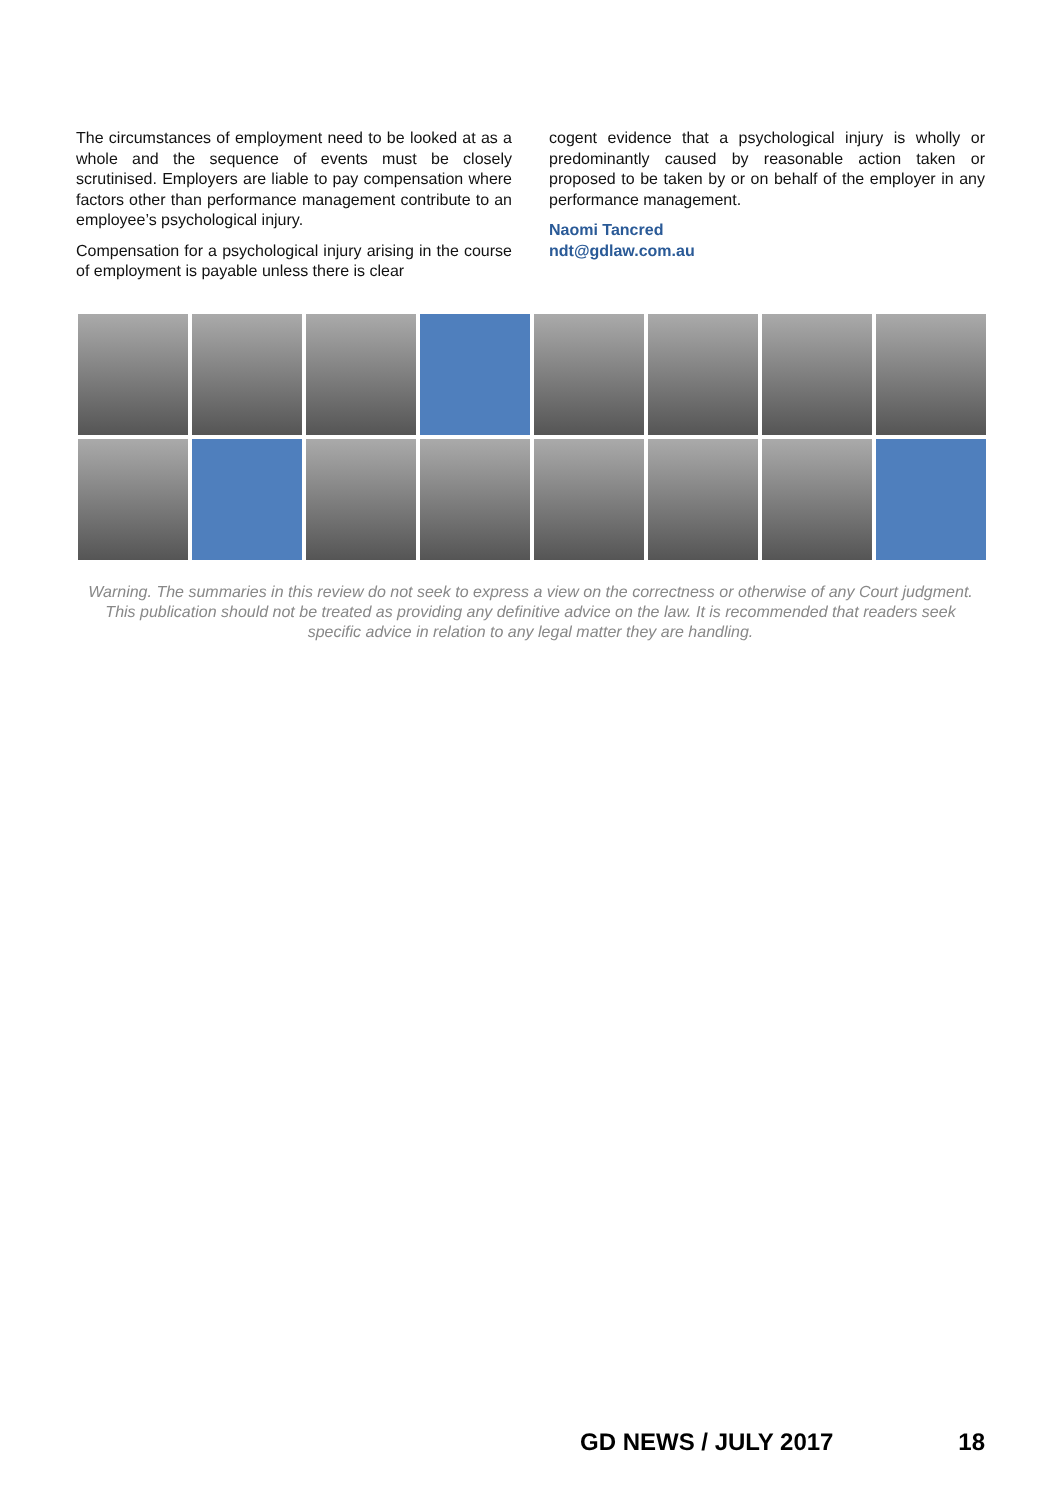The circumstances of employment need to be looked at as a whole and the sequence of events must be closely scrutinised. Employers are liable to pay compensation where factors other than performance management contribute to an employee’s psychological injury.
Compensation for a psychological injury arising in the course of employment is payable unless there is clear
cogent evidence that a psychological injury is wholly or predominantly caused by reasonable action taken or proposed to be taken by or on behalf of the employer in any performance management.
Naomi Tancred
ndt@gdlaw.com.au
Warning. The summaries in this review do not seek to express a view on the correctness or otherwise of any Court judgment. This publication should not be treated as providing any definitive advice on the law. It is recommended that readers seek specific advice in relation to any legal matter they are handling.
GD NEWS / JULY 2017 18